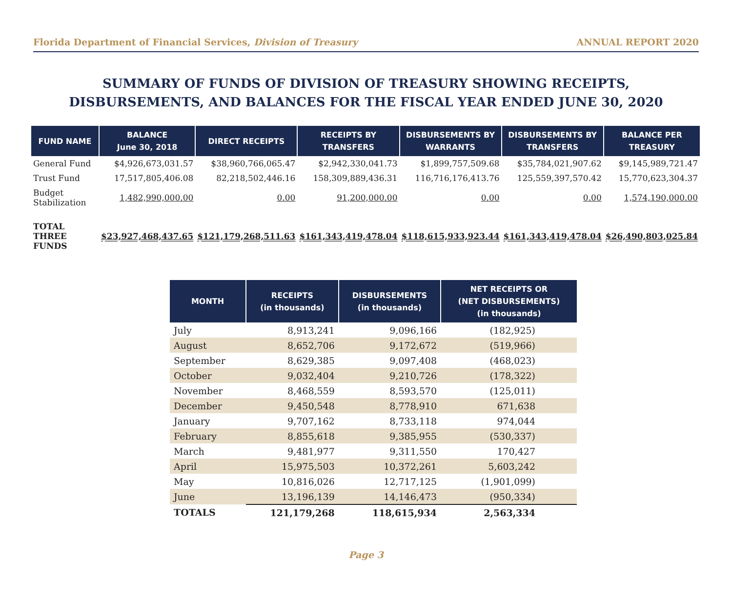Florida Department of Financial Services, Division of Treasury ANNUAL REPORT 2020
SUMMARY OF FUNDS OF DIVISION OF TREASURY SHOWING RECEIPTS,
DISBURSEMENTS, AND BALANCES FOR THE FISCAL YEAR ENDED JUNE 30, 2020
| FUND NAME | BALANCE June 30, 2018 | DIRECT RECEIPTS | RECEIPTS BY TRANSFERS | DISBURSEMENTS BY WARRANTS | DISBURSEMENTS BY TRANSFERS | BALANCE PER TREASURY |
| --- | --- | --- | --- | --- | --- | --- |
| General Fund | $4,926,673,031.57 | $38,960,766,065.47 | $2,942,330,041.73 | $1,899,757,509.68 | $35,784,021,907.62 | $9,145,989,721.47 |
| Trust Fund | 17,517,805,406.08 | 82,218,502,446.16 | 158,309,889,436.31 | 116,716,176,413.76 | 125,559,397,570.42 | 15,770,623,304.37 |
| Budget Stabilization | 1,482,990,000.00 | 0.00 | 91,200,000.00 | 0.00 | 0.00 | 1,574,190,000.00 |
| TOTAL THREE FUNDS | $23,927,468,437.65 | $121,179,268,511.63 | $161,343,419,478.04 | $118,615,933,923.44 | $161,343,419,478.04 | $26,490,803,025.84 |
| MONTH | RECEIPTS (in thousands) | DISBURSEMENTS (in thousands) | NET RECEIPTS OR (NET DISBURSEMENTS) (in thousands) |
| --- | --- | --- | --- |
| July | 8,913,241 | 9,096,166 | (182,925) |
| August | 8,652,706 | 9,172,672 | (519,966) |
| September | 8,629,385 | 9,097,408 | (468,023) |
| October | 9,032,404 | 9,210,726 | (178,322) |
| November | 8,468,559 | 8,593,570 | (125,011) |
| December | 9,450,548 | 8,778,910 | 671,638 |
| January | 9,707,162 | 8,733,118 | 974,044 |
| February | 8,855,618 | 9,385,955 | (530,337) |
| March | 9,481,977 | 9,311,550 | 170,427 |
| April | 15,975,503 | 10,372,261 | 5,603,242 |
| May | 10,816,026 | 12,717,125 | (1,901,099) |
| June | 13,196,139 | 14,146,473 | (950,334) |
| TOTALS | 121,179,268 | 118,615,934 | 2,563,334 |
Page 3